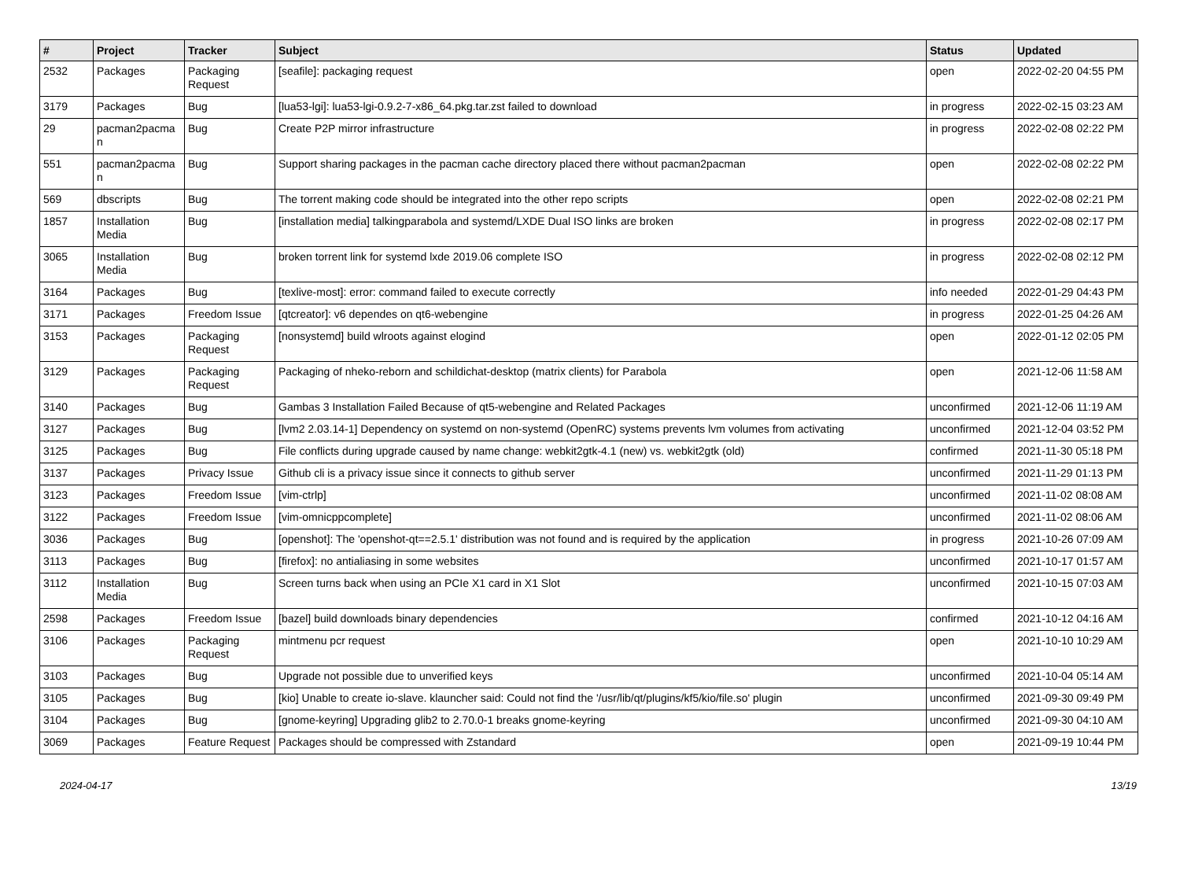| # | Project | Tracker | Subject | Status | Updated |
| --- | --- | --- | --- | --- | --- |
| 2532 | Packages | Packaging Request | [seafile]: packaging request | open | 2022-02-20 04:55 PM |
| 3179 | Packages | Bug | [lua53-lgi]: lua53-lgi-0.9.2-7-x86_64.pkg.tar.zst failed to download | in progress | 2022-02-15 03:23 AM |
| 29 | pacman2pacma n | Bug | Create P2P mirror infrastructure | in progress | 2022-02-08 02:22 PM |
| 551 | pacman2pacma n | Bug | Support sharing packages in the pacman cache directory placed there without pacman2pacman | open | 2022-02-08 02:22 PM |
| 569 | dbscripts | Bug | The torrent making code should be integrated into the other repo scripts | open | 2022-02-08 02:21 PM |
| 1857 | Installation Media | Bug | [installation media] talkingparabola and systemd/LXDE Dual ISO links are broken | in progress | 2022-02-08 02:17 PM |
| 3065 | Installation Media | Bug | broken torrent link for systemd lxde 2019.06 complete ISO | in progress | 2022-02-08 02:12 PM |
| 3164 | Packages | Bug | [texlive-most]: error: command failed to execute correctly | info needed | 2022-01-29 04:43 PM |
| 3171 | Packages | Freedom Issue | [qtcreator]: v6 dependes on qt6-webengine | in progress | 2022-01-25 04:26 AM |
| 3153 | Packages | Packaging Request | [nonsystemd] build wlroots against elogind | open | 2022-01-12 02:05 PM |
| 3129 | Packages | Packaging Request | Packaging of nheko-reborn and schildichat-desktop (matrix clients) for Parabola | open | 2021-12-06 11:58 AM |
| 3140 | Packages | Bug | Gambas 3 Installation Failed Because of qt5-webengine and Related Packages | unconfirmed | 2021-12-06 11:19 AM |
| 3127 | Packages | Bug | [lvm2 2.03.14-1] Dependency on systemd on non-systemd (OpenRC) systems prevents lvm volumes from activating | unconfirmed | 2021-12-04 03:52 PM |
| 3125 | Packages | Bug | File conflicts during upgrade caused by name change: webkit2gtk-4.1 (new) vs. webkit2gtk (old) | confirmed | 2021-11-30 05:18 PM |
| 3137 | Packages | Privacy Issue | Github cli is a privacy issue since it connects to github server | unconfirmed | 2021-11-29 01:13 PM |
| 3123 | Packages | Freedom Issue | [vim-ctrlp] | unconfirmed | 2021-11-02 08:08 AM |
| 3122 | Packages | Freedom Issue | [vim-omnicppcomplete] | unconfirmed | 2021-11-02 08:06 AM |
| 3036 | Packages | Bug | [openshot]: The 'openshot-qt==2.5.1' distribution was not found and is required by the application | in progress | 2021-10-26 07:09 AM |
| 3113 | Packages | Bug | [firefox]: no antialiasing in some websites | unconfirmed | 2021-10-17 01:57 AM |
| 3112 | Installation Media | Bug | Screen turns back when using an PCIe X1 card in X1 Slot | unconfirmed | 2021-10-15 07:03 AM |
| 2598 | Packages | Freedom Issue | [bazel] build downloads binary dependencies | confirmed | 2021-10-12 04:16 AM |
| 3106 | Packages | Packaging Request | mintmenu pcr request | open | 2021-10-10 10:29 AM |
| 3103 | Packages | Bug | Upgrade not possible due to unverified keys | unconfirmed | 2021-10-04 05:14 AM |
| 3105 | Packages | Bug | [kio] Unable to create io-slave. klauncher said: Could not find the '/usr/lib/qt/plugins/kf5/kio/file.so' plugin | unconfirmed | 2021-09-30 09:49 PM |
| 3104 | Packages | Bug | [gnome-keyring] Upgrading glib2 to 2.70.0-1 breaks gnome-keyring | unconfirmed | 2021-09-30 04:10 AM |
| 3069 | Packages | Feature Request | Packages should be compressed with Zstandard | open | 2021-09-19 10:44 PM |
2024-04-17 13/19